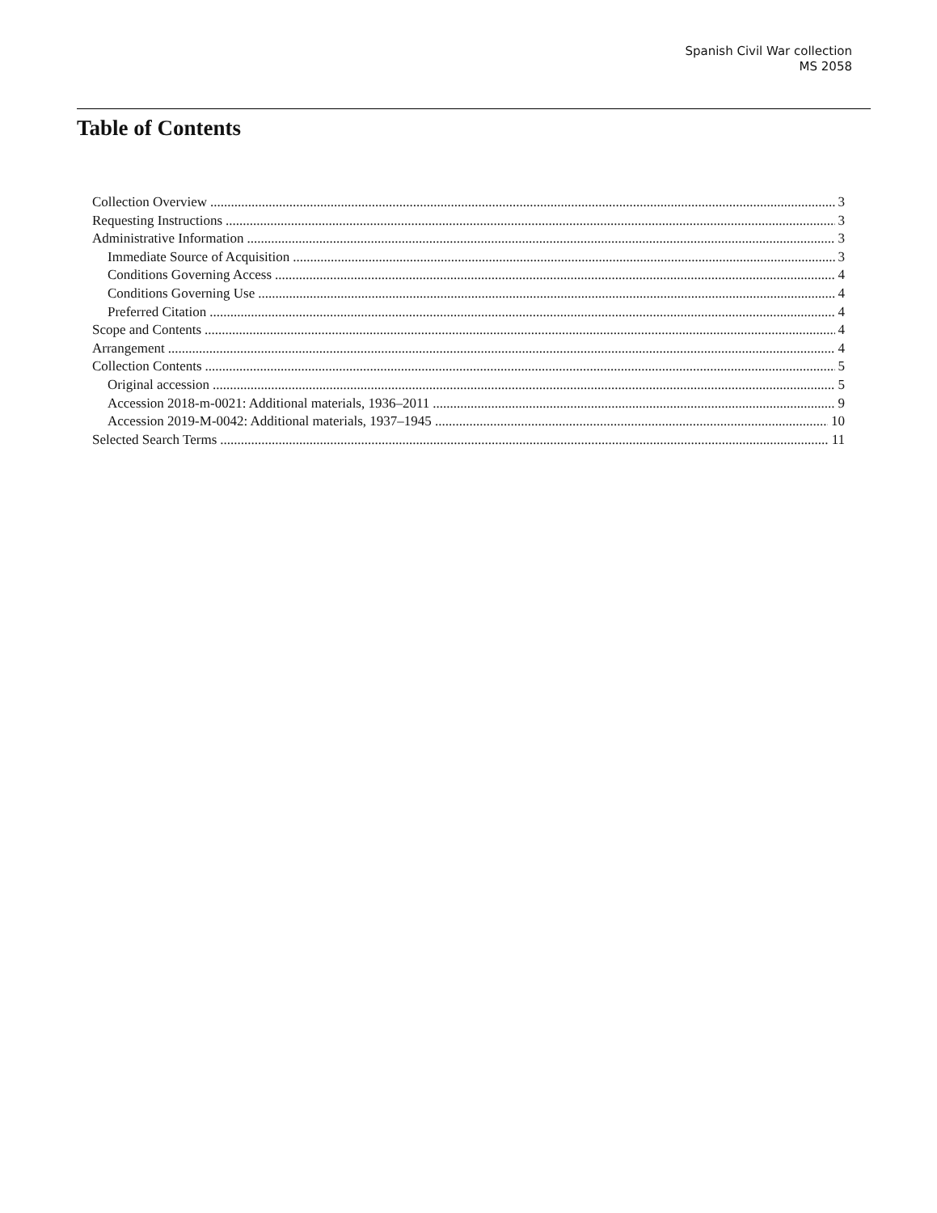Spanish Civil War collection
MS 2058
Table of Contents
Collection Overview 3
Requesting Instructions 3
Administrative Information 3
Immediate Source of Acquisition 3
Conditions Governing Access 4
Conditions Governing Use 4
Preferred Citation 4
Scope and Contents 4
Arrangement 4
Collection Contents 5
Original accession 5
Accession 2018-m-0021: Additional materials, 1936–2011 9
Accession 2019-M-0042: Additional materials, 1937–1945 10
Selected Search Terms 11